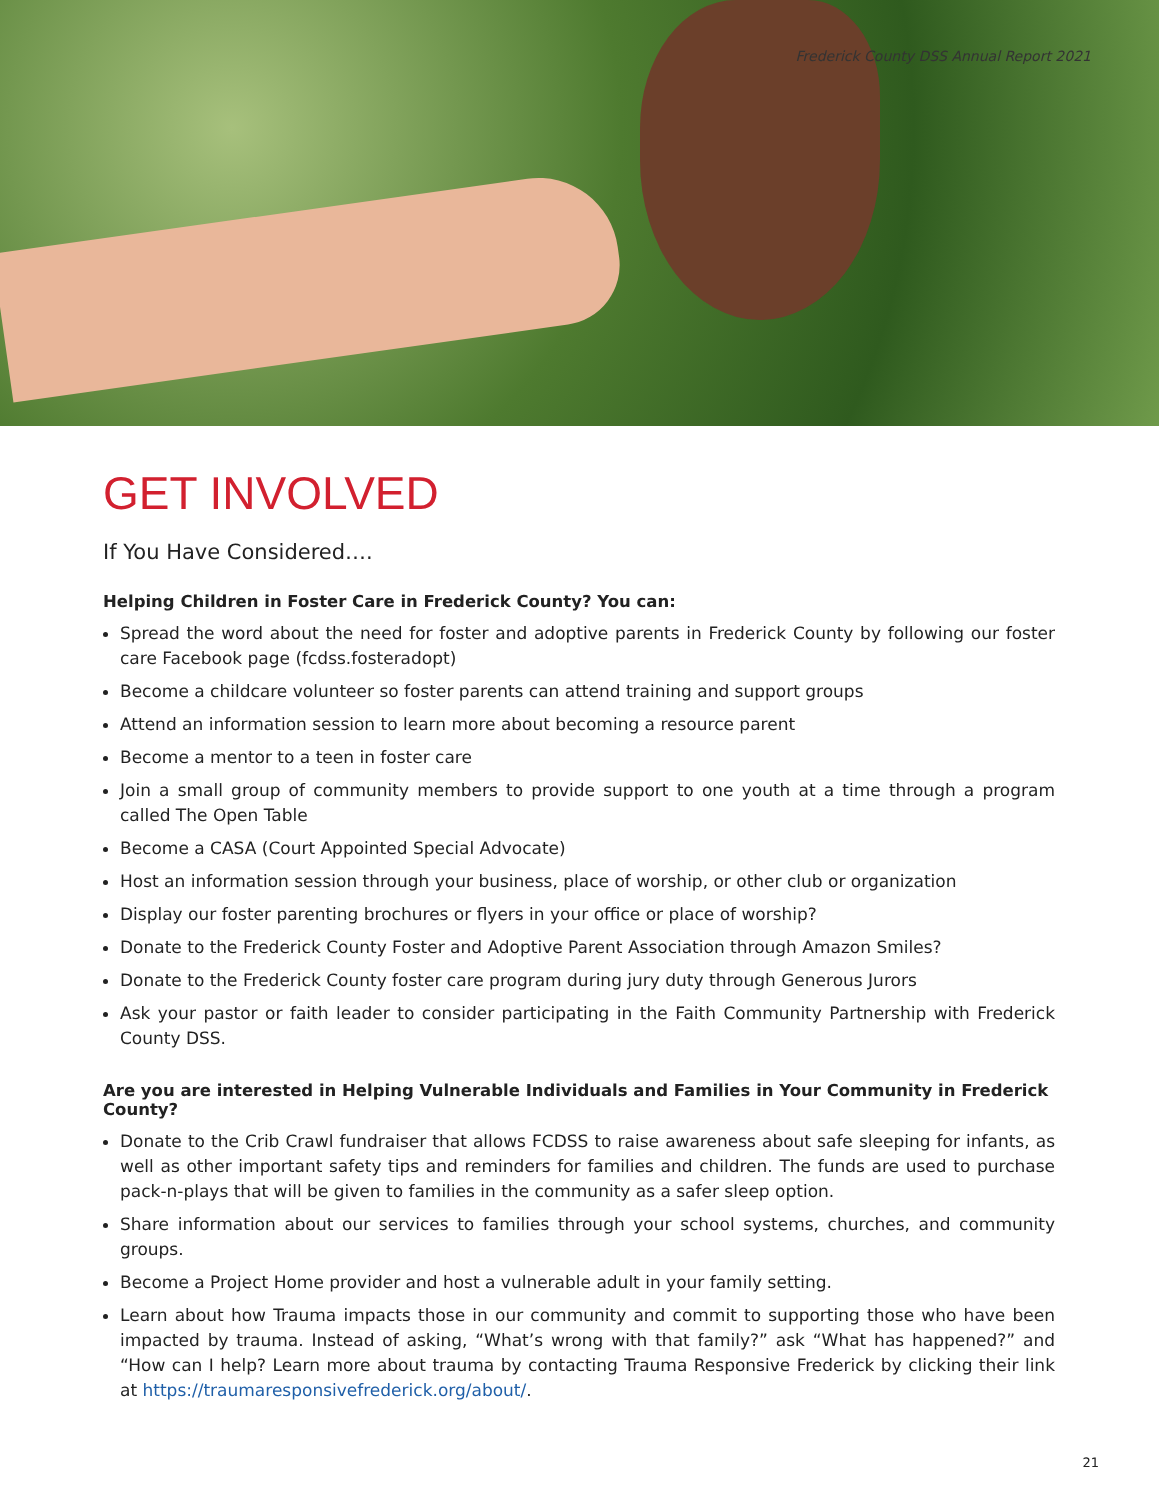Frederick County DSS Annual Report 2021
GET INVOLVED
If You Have Considered….
Helping Children in Foster Care in Frederick County? You can:
Spread the word about the need for foster and adoptive parents in Frederick County by following our foster care Facebook page (fcdss.fosteradopt)
Become a childcare volunteer so foster parents can attend training and support groups
Attend an information session to learn more about becoming a resource parent
Become a mentor to a teen in foster care
Join a small group of community members to provide support to one youth at a time through a program called The Open Table
Become a CASA (Court Appointed Special Advocate)
Host an information session through your business, place of worship, or other club or organization
Display our foster parenting brochures or flyers in your office or place of worship?
Donate to the Frederick County Foster and Adoptive Parent Association through Amazon Smiles?
Donate to the Frederick County foster care program during jury duty through Generous Jurors
Ask your pastor or faith leader to consider participating in the Faith Community Partnership with Frederick County DSS.
Are you are interested in Helping Vulnerable Individuals and Families in Your Community in Frederick County?
Donate to the Crib Crawl fundraiser that allows FCDSS to raise awareness about safe sleeping for infants, as well as other important safety tips and reminders for families and children. The funds are used to purchase pack-n-plays that will be given to families in the community as a safer sleep option.
Share information about our services to families through your school systems, churches, and community groups.
Become a Project Home provider and host a vulnerable adult in your family setting.
Learn about how Trauma impacts those in our community and commit to supporting those who have been impacted by trauma. Instead of asking, “What’s wrong with that family?” ask “What has happened?” and “How can I help? Learn more about trauma by contacting Trauma Responsive Frederick by clicking their link at https://traumaresponsivefrederick.org/about/.
21